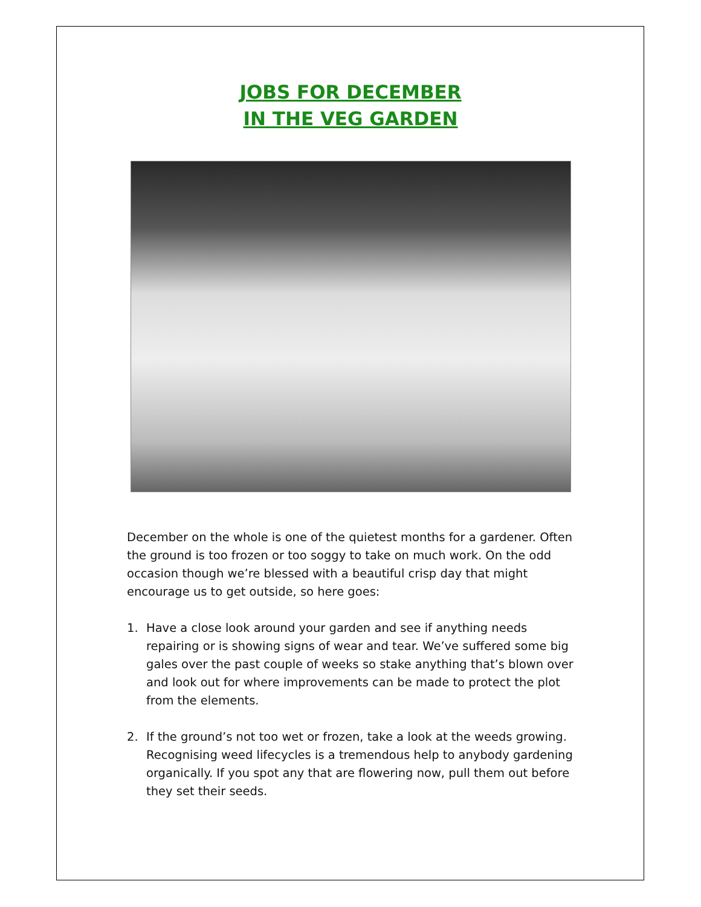JOBS FOR DECEMBER
IN THE VEG GARDEN
December on the whole is one of the quietest months for a gardener. Often the ground is too frozen or too soggy to take on much work. On the odd occasion though we’re blessed with a beautiful crisp day that might encourage us to get outside, so here goes:
1. Have a close look around your garden and see if anything needs repairing or is showing signs of wear and tear. We’ve suffered some big gales over the past couple of weeks so stake anything that’s blown over and look out for where improvements can be made to protect the plot from the elements.
2. If the ground’s not too wet or frozen, take a look at the weeds growing. Recognising weed lifecycles is a tremendous help to anybody gardening organically. If you spot any that are flowering now, pull them out before they set their seeds.